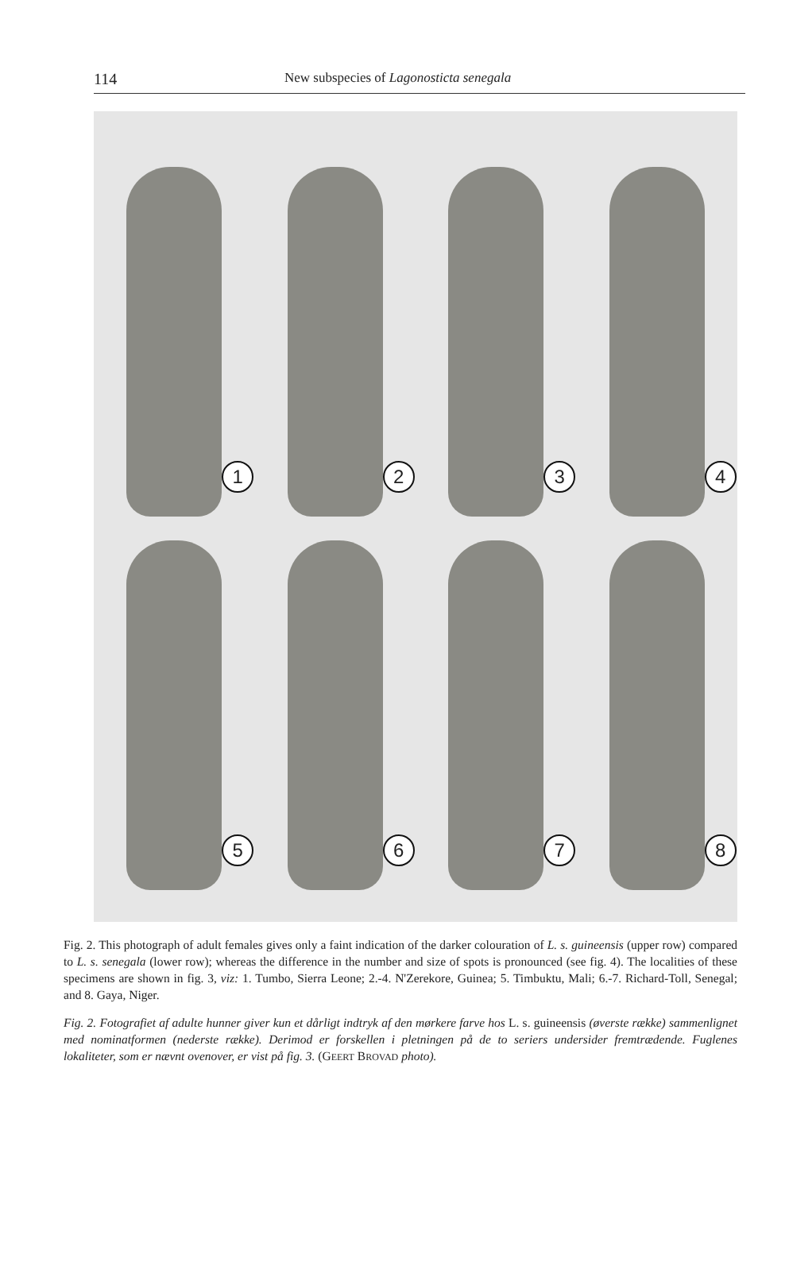114 New subspecies of Lagonosticta senegala
1
2
3
4
5
6
7
8
Fig. 2. This photograph of adult females gives only a faint indication of the darker colouration of L. s. guineensis (upper row) compared to L. s. senegala (lower row); whereas the difference in the number and size of spots is pronounced (see fig. 4). The localities of these specimens are shown in fig. 3, viz: 1. Tumbo, Sierra Leone; 2.-4. N'Zerekore, Guinea; 5. Timbuktu, Mali; 6.-7. Richard-Toll, Senegal; and 8. Gaya, Niger.
Fig. 2. Fotografiet af adulte hunner giver kun et dårligt indtryk af den mørkere farve hos L. s. guineensis (øverste række) sammenlignet med nominatformen (nederste række). Derimod er forskellen i pletningen på de to seriers undersider fremtrædende. Fuglenes lokaliteter, som er nævnt ovenover, er vist på fig. 3. (GEERT BROVAD photo).